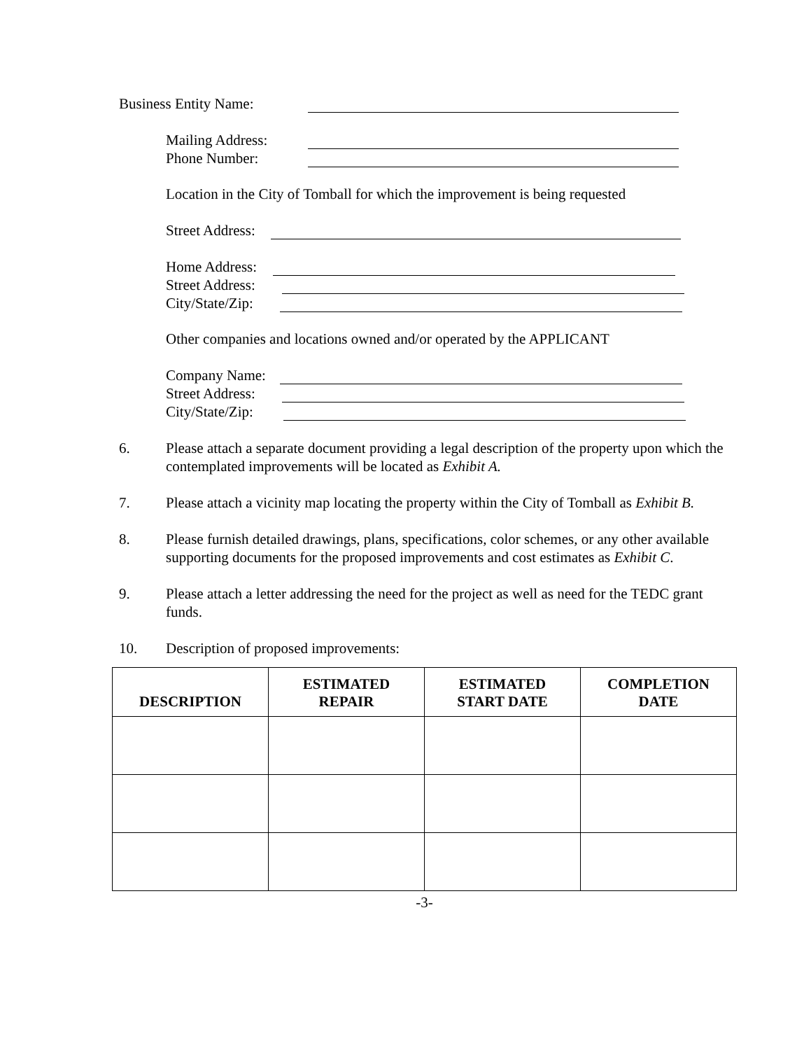Business Entity Name:
Mailing Address:
Phone Number:
Location in the City of Tomball for which the improvement is being requested
Street Address:
Home Address:
Street Address:
City/State/Zip:
Other companies and locations owned and/or operated by the APPLICANT
Company Name:
Street Address:
City/State/Zip:
6. Please attach a separate document providing a legal description of the property upon which the contemplated improvements will be located as Exhibit A.
7. Please attach a vicinity map locating the property within the City of Tomball as Exhibit B.
8. Please furnish detailed drawings, plans, specifications, color schemes, or any other available supporting documents for the proposed improvements and cost estimates as Exhibit C.
9. Please attach a letter addressing the need for the project as well as need for the TEDC grant funds.
10. Description of proposed improvements:
| DESCRIPTION | ESTIMATED REPAIR | ESTIMATED START DATE | COMPLETION DATE |
| --- | --- | --- | --- |
-3-